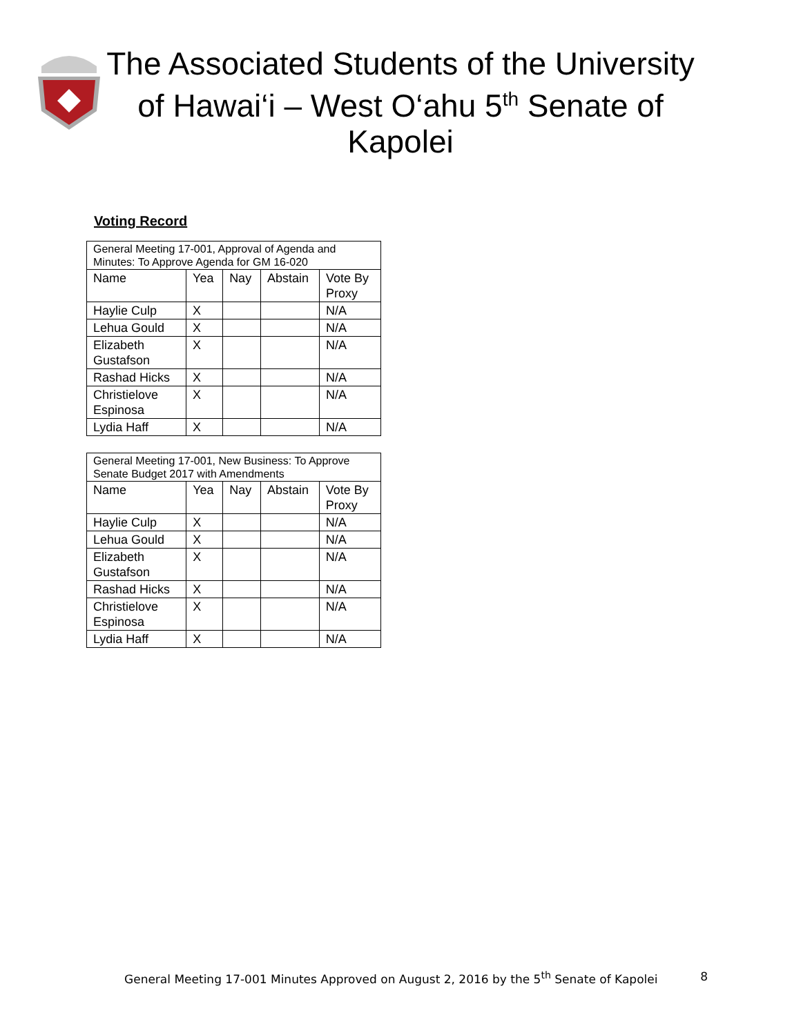The Associated Students of the University of Hawai‘i – West O‘ahu 5<sup>th</sup> Senate of Kapolei
Voting Record
| General Meeting 17-001, Approval of Agenda and Minutes: To Approve Agenda for GM 16-020 | | | | |
| Name | Yea | Nay | Abstain | Vote By Proxy |
| Haylie Culp | X | | | N/A |
| Lehua Gould | X | | | N/A |
| Elizabeth Gustafson | X | | | N/A |
| Rashad Hicks | X | | | N/A |
| Christielove Espinosa | X | | | N/A |
| Lydia Haff | X | | | N/A |
| General Meeting 17-001, New Business: To Approve Senate Budget 2017 with Amendments | | | | |
| Name | Yea | Nay | Abstain | Vote By Proxy |
| Haylie Culp | X | | | N/A |
| Lehua Gould | X | | | N/A |
| Elizabeth Gustafson | X | | | N/A |
| Rashad Hicks | X | | | N/A |
| Christielove Espinosa | X | | | N/A |
| Lydia Haff | X | | | N/A |
General Meeting 17-001 Minutes Approved on August 2, 2016 by the 5<sup>th</sup> Senate of Kapolei 8